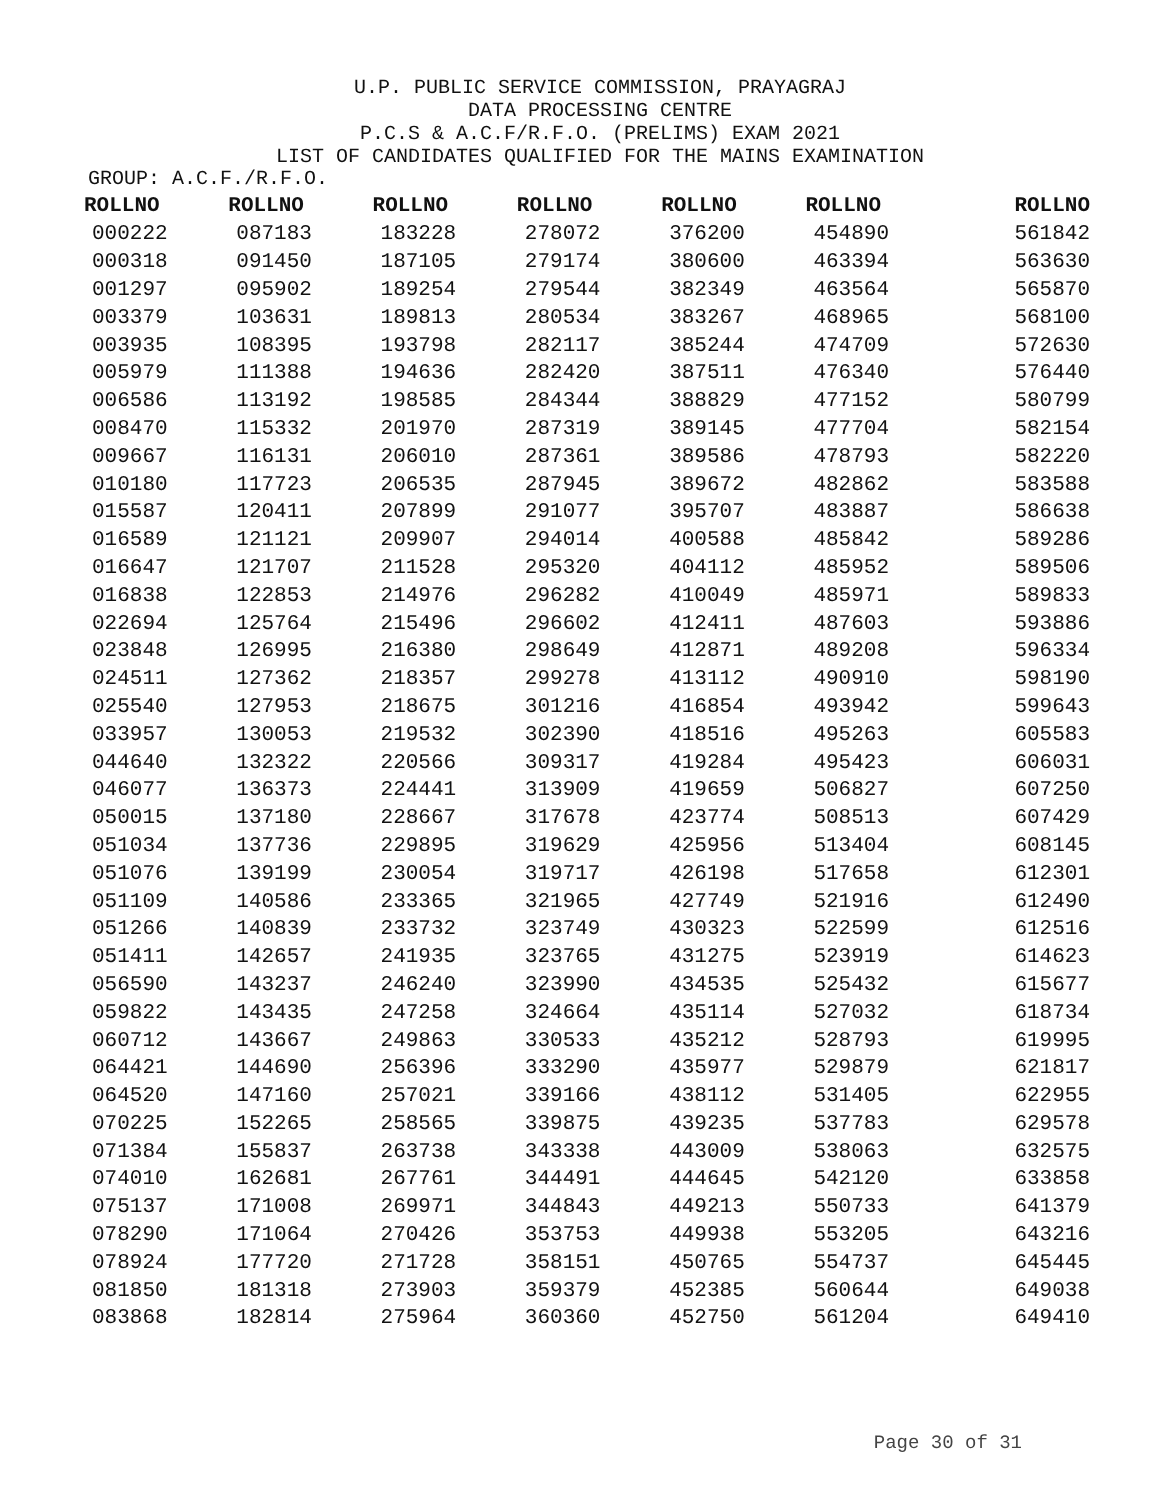U.P. PUBLIC SERVICE COMMISSION, PRAYAGRAJ
DATA PROCESSING CENTRE
P.C.S & A.C.F/R.F.O. (PRELIMS) EXAM 2021
LIST OF CANDIDATES QUALIFIED FOR THE MAINS EXAMINATION
GROUP: A.C.F./R.F.O.
| ROLLNO | ROLLNO | ROLLNO | ROLLNO | ROLLNO | ROLLNO | ROLLNO |
| --- | --- | --- | --- | --- | --- | --- |
| 000222 | 087183 | 183228 | 278072 | 376200 | 454890 | 561842 |
| 000318 | 091450 | 187105 | 279174 | 380600 | 463394 | 563630 |
| 001297 | 095902 | 189254 | 279544 | 382349 | 463564 | 565870 |
| 003379 | 103631 | 189813 | 280534 | 383267 | 468965 | 568100 |
| 003935 | 108395 | 193798 | 282117 | 385244 | 474709 | 572630 |
| 005979 | 111388 | 194636 | 282420 | 387511 | 476340 | 576440 |
| 006586 | 113192 | 198585 | 284344 | 388829 | 477152 | 580799 |
| 008470 | 115332 | 201970 | 287319 | 389145 | 477704 | 582154 |
| 009667 | 116131 | 206010 | 287361 | 389586 | 478793 | 582220 |
| 010180 | 117723 | 206535 | 287945 | 389672 | 482862 | 583588 |
| 015587 | 120411 | 207899 | 291077 | 395707 | 483887 | 586638 |
| 016589 | 121121 | 209907 | 294014 | 400588 | 485842 | 589286 |
| 016647 | 121707 | 211528 | 295320 | 404112 | 485952 | 589506 |
| 016838 | 122853 | 214976 | 296282 | 410049 | 485971 | 589833 |
| 022694 | 125764 | 215496 | 296602 | 412411 | 487603 | 593886 |
| 023848 | 126995 | 216380 | 298649 | 412871 | 489208 | 596334 |
| 024511 | 127362 | 218357 | 299278 | 413112 | 490910 | 598190 |
| 025540 | 127953 | 218675 | 301216 | 416854 | 493942 | 599643 |
| 033957 | 130053 | 219532 | 302390 | 418516 | 495263 | 605583 |
| 044640 | 132322 | 220566 | 309317 | 419284 | 495423 | 606031 |
| 046077 | 136373 | 224441 | 313909 | 419659 | 506827 | 607250 |
| 050015 | 137180 | 228667 | 317678 | 423774 | 508513 | 607429 |
| 051034 | 137736 | 229895 | 319629 | 425956 | 513404 | 608145 |
| 051076 | 139199 | 230054 | 319717 | 426198 | 517658 | 612301 |
| 051109 | 140586 | 233365 | 321965 | 427749 | 521916 | 612490 |
| 051266 | 140839 | 233732 | 323749 | 430323 | 522599 | 612516 |
| 051411 | 142657 | 241935 | 323765 | 431275 | 523919 | 614623 |
| 056590 | 143237 | 246240 | 323990 | 434535 | 525432 | 615677 |
| 059822 | 143435 | 247258 | 324664 | 435114 | 527032 | 618734 |
| 060712 | 143667 | 249863 | 330533 | 435212 | 528793 | 619995 |
| 064421 | 144690 | 256396 | 333290 | 435977 | 529879 | 621817 |
| 064520 | 147160 | 257021 | 339166 | 438112 | 531405 | 622955 |
| 070225 | 152265 | 258565 | 339875 | 439235 | 537783 | 629578 |
| 071384 | 155837 | 263738 | 343338 | 443009 | 538063 | 632575 |
| 074010 | 162681 | 267761 | 344491 | 444645 | 542120 | 633858 |
| 075137 | 171008 | 269971 | 344843 | 449213 | 550733 | 641379 |
| 078290 | 171064 | 270426 | 353753 | 449938 | 553205 | 643216 |
| 078924 | 177720 | 271728 | 358151 | 450765 | 554737 | 645445 |
| 081850 | 181318 | 273903 | 359379 | 452385 | 560644 | 649038 |
| 083868 | 182814 | 275964 | 360360 | 452750 | 561204 | 649410 |
Page 30 of 31